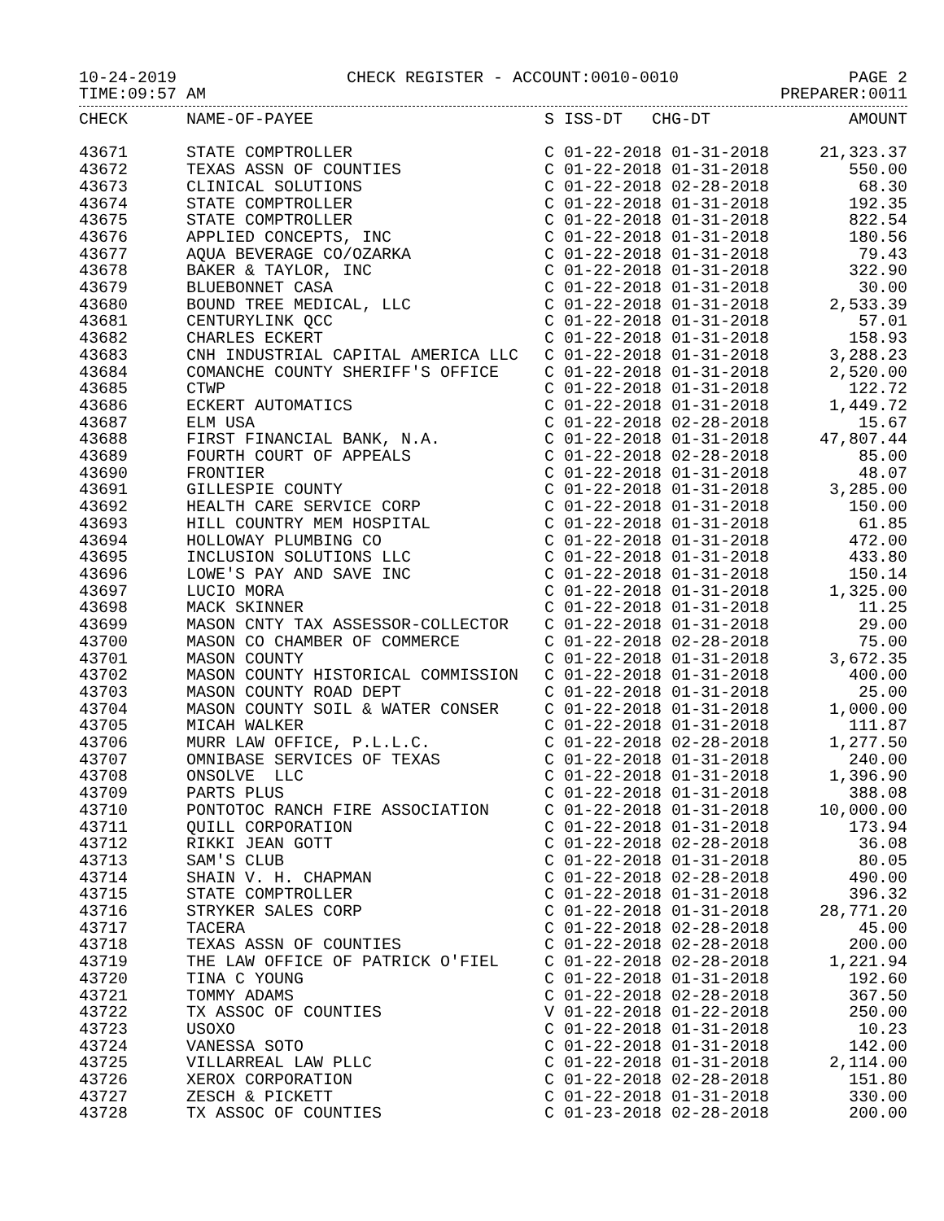10-24-2019 CHECK REGISTER - ACCOUNT:0010-0010 PAGE 2
TIME:09:57 AM PREPARER:0011
| CHECK | NAME-OF-PAYEE | S ISS-DT CHG-DT | AMOUNT |
| --- | --- | --- | --- |
| 43671 | STATE COMPTROLLER | C 01-22-2018 01-31-2018 | 21,323.37 |
| 43672 | TEXAS ASSN OF COUNTIES | C 01-22-2018 01-31-2018 | 550.00 |
| 43673 | CLINICAL SOLUTIONS | C 01-22-2018 02-28-2018 | 68.30 |
| 43674 | STATE COMPTROLLER | C 01-22-2018 01-31-2018 | 192.35 |
| 43675 | STATE COMPTROLLER | C 01-22-2018 01-31-2018 | 822.54 |
| 43676 | APPLIED CONCEPTS, INC | C 01-22-2018 01-31-2018 | 180.56 |
| 43677 | AQUA BEVERAGE CO/OZARKA | C 01-22-2018 01-31-2018 | 79.43 |
| 43678 | BAKER & TAYLOR, INC | C 01-22-2018 01-31-2018 | 322.90 |
| 43679 | BLUEBONNET CASA | C 01-22-2018 01-31-2018 | 30.00 |
| 43680 | BOUND TREE MEDICAL, LLC | C 01-22-2018 01-31-2018 | 2,533.39 |
| 43681 | CENTURYLINK QCC | C 01-22-2018 01-31-2018 | 57.01 |
| 43682 | CHARLES ECKERT | C 01-22-2018 01-31-2018 | 158.93 |
| 43683 | CNH INDUSTRIAL CAPITAL AMERICA LLC | C 01-22-2018 01-31-2018 | 3,288.23 |
| 43684 | COMANCHE COUNTY SHERIFF'S OFFICE | C 01-22-2018 01-31-2018 | 2,520.00 |
| 43685 | CTWP | C 01-22-2018 01-31-2018 | 122.72 |
| 43686 | ECKERT AUTOMATICS | C 01-22-2018 01-31-2018 | 1,449.72 |
| 43687 | ELM USA | C 01-22-2018 02-28-2018 | 15.67 |
| 43688 | FIRST FINANCIAL BANK, N.A. | C 01-22-2018 01-31-2018 | 47,807.44 |
| 43689 | FOURTH COURT OF APPEALS | C 01-22-2018 02-28-2018 | 85.00 |
| 43690 | FRONTIER | C 01-22-2018 01-31-2018 | 48.07 |
| 43691 | GILLESPIE COUNTY | C 01-22-2018 01-31-2018 | 3,285.00 |
| 43692 | HEALTH CARE SERVICE CORP | C 01-22-2018 01-31-2018 | 150.00 |
| 43693 | HILL COUNTRY MEM HOSPITAL | C 01-22-2018 01-31-2018 | 61.85 |
| 43694 | HOLLOWAY PLUMBING CO | C 01-22-2018 01-31-2018 | 472.00 |
| 43695 | INCLUSION SOLUTIONS LLC | C 01-22-2018 01-31-2018 | 433.80 |
| 43696 | LOWE'S PAY AND SAVE INC | C 01-22-2018 01-31-2018 | 150.14 |
| 43697 | LUCIO MORA | C 01-22-2018 01-31-2018 | 1,325.00 |
| 43698 | MACK SKINNER | C 01-22-2018 01-31-2018 | 11.25 |
| 43699 | MASON CNTY TAX ASSESSOR-COLLECTOR | C 01-22-2018 01-31-2018 | 29.00 |
| 43700 | MASON CO CHAMBER OF COMMERCE | C 01-22-2018 02-28-2018 | 75.00 |
| 43701 | MASON COUNTY | C 01-22-2018 01-31-2018 | 3,672.35 |
| 43702 | MASON COUNTY HISTORICAL COMMISSION | C 01-22-2018 01-31-2018 | 400.00 |
| 43703 | MASON COUNTY ROAD DEPT | C 01-22-2018 01-31-2018 | 25.00 |
| 43704 | MASON COUNTY SOIL & WATER CONSER | C 01-22-2018 01-31-2018 | 1,000.00 |
| 43705 | MICAH WALKER | C 01-22-2018 01-31-2018 | 111.87 |
| 43706 | MURR LAW OFFICE, P.L.L.C. | C 01-22-2018 02-28-2018 | 1,277.50 |
| 43707 | OMNIBASE SERVICES OF TEXAS | C 01-22-2018 01-31-2018 | 240.00 |
| 43708 | ONSOLVE LLC | C 01-22-2018 01-31-2018 | 1,396.90 |
| 43709 | PARTS PLUS | C 01-22-2018 01-31-2018 | 388.08 |
| 43710 | PONTOTOC RANCH FIRE ASSOCIATION | C 01-22-2018 01-31-2018 | 10,000.00 |
| 43711 | QUILL CORPORATION | C 01-22-2018 01-31-2018 | 173.94 |
| 43712 | RIKKI JEAN GOTT | C 01-22-2018 02-28-2018 | 36.08 |
| 43713 | SAM'S CLUB | C 01-22-2018 01-31-2018 | 80.05 |
| 43714 | SHAIN V. H. CHAPMAN | C 01-22-2018 02-28-2018 | 490.00 |
| 43715 | STATE COMPTROLLER | C 01-22-2018 01-31-2018 | 396.32 |
| 43716 | STRYKER SALES CORP | C 01-22-2018 01-31-2018 | 28,771.20 |
| 43717 | TACERA | C 01-22-2018 02-28-2018 | 45.00 |
| 43718 | TEXAS ASSN OF COUNTIES | C 01-22-2018 02-28-2018 | 200.00 |
| 43719 | THE LAW OFFICE OF PATRICK O'FIEL | C 01-22-2018 02-28-2018 | 1,221.94 |
| 43720 | TINA C YOUNG | C 01-22-2018 01-31-2018 | 192.60 |
| 43721 | TOMMY ADAMS | C 01-22-2018 02-28-2018 | 367.50 |
| 43722 | TX ASSOC OF COUNTIES | V 01-22-2018 01-22-2018 | 250.00 |
| 43723 | USOXO | C 01-22-2018 01-31-2018 | 10.23 |
| 43724 | VANESSA SOTO | C 01-22-2018 01-31-2018 | 142.00 |
| 43725 | VILLARREAL LAW PLLC | C 01-22-2018 01-31-2018 | 2,114.00 |
| 43726 | XEROX CORPORATION | C 01-22-2018 02-28-2018 | 151.80 |
| 43727 | ZESCH & PICKETT | C 01-22-2018 01-31-2018 | 330.00 |
| 43728 | TX ASSOC OF COUNTIES | C 01-23-2018 02-28-2018 | 200.00 |